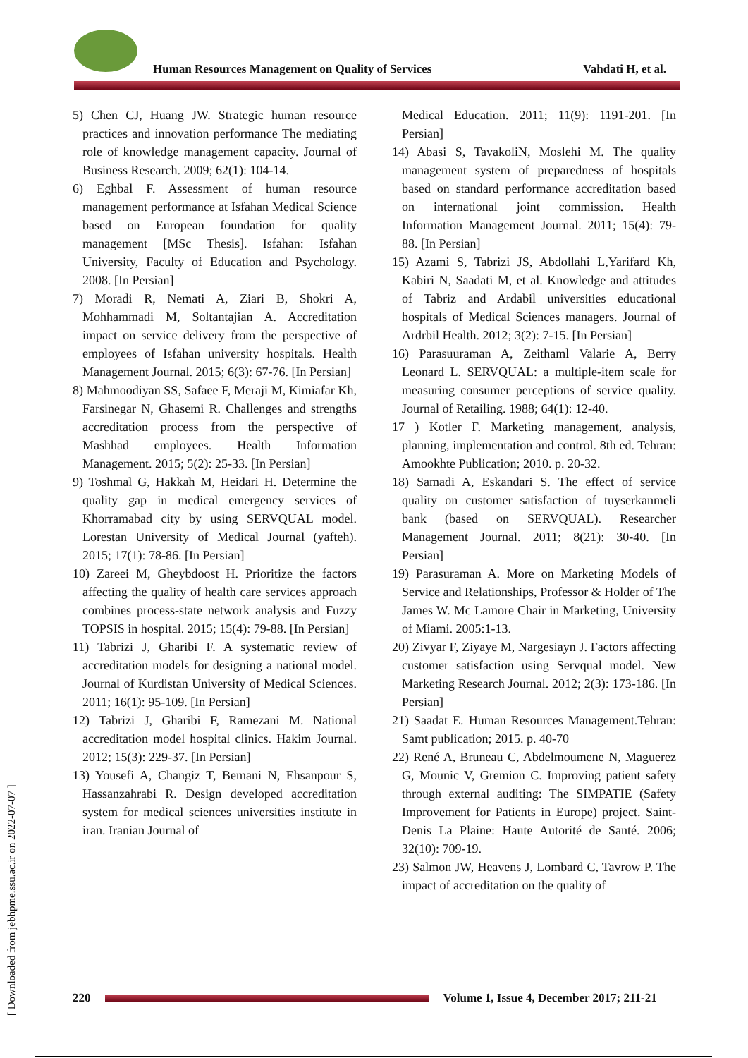Human Resources Management on Quality of Services
Vahdati H, et al.
5) Chen CJ, Huang JW. Strategic human resource practices and innovation performance The mediating role of knowledge management capacity. Journal of Business Research. 2009; 62(1): 104-14.
6) Eghbal F. Assessment of human resource management performance at Isfahan Medical Science based on European foundation for quality management [MSc Thesis]. Isfahan: Isfahan University, Faculty of Education and Psychology. 2008. [In Persian]
7) Moradi R, Nemati A, Ziari B, Shokri A, Mohhammadi M, Soltantajian A. Accreditation impact on service delivery from the perspective of employees of Isfahan university hospitals. Health Management Journal. 2015; 6(3): 67-76. [In Persian]
8) Mahmoodiyan SS, Safaee F, Meraji M, Kimiafar Kh, Farsinegar N, Ghasemi R. Challenges and strengths accreditation process from the perspective of Mashhad employees. Health Information Management. 2015; 5(2): 25-33. [In Persian]
9) Toshmal G, Hakkah M, Heidari H. Determine the quality gap in medical emergency services of Khorramabad city by using SERVQUAL model. Lorestan University of Medical Journal (yafteh). 2015; 17(1): 78-86. [In Persian]
10) Zareei M, Gheybdoost H. Prioritize the factors affecting the quality of health care services approach combines process-state network analysis and Fuzzy TOPSIS in hospital. 2015; 15(4): 79-88. [In Persian]
11) Tabrizi J, Gharibi F. A systematic review of accreditation models for designing a national model. Journal of Kurdistan University of Medical Sciences. 2011; 16(1): 95-109. [In Persian]
12) Tabrizi J, Gharibi F, Ramezani M. National accreditation model hospital clinics. Hakim Journal. 2012; 15(3): 229-37. [In Persian]
13) Yousefi A, Changiz T, Bemani N, Ehsanpour S, Hassanzahrabi R. Design developed accreditation system for medical sciences universities institute in iran. Iranian Journal of
Medical Education. 2011; 11(9): 1191-201. [In Persian]
14) Abasi S, TavakoliN, Moslehi M. The quality management system of preparedness of hospitals based on standard performance accreditation based on international joint commission. Health Information Management Journal. 2011; 15(4): 79-88. [In Persian]
15) Azami S, Tabrizi JS, Abdollahi L,Yarifard Kh, Kabiri N, Saadati M, et al. Knowledge and attitudes of Tabriz and Ardabil universities educational hospitals of Medical Sciences managers. Journal of Ardrbil Health. 2012; 3(2): 7-15. [In Persian]
16) Parasuuraman A, Zeithaml Valarie A, Berry Leonard L. SERVQUAL: a multiple-item scale for measuring consumer perceptions of service quality. Journal of Retailing. 1988; 64(1): 12-40.
17 ) Kotler F. Marketing management, analysis, planning, implementation and control. 8th ed. Tehran: Amookhte Publication; 2010. p. 20-32.
18) Samadi A, Eskandari S. The effect of service quality on customer satisfaction of tuyserkanmeli bank (based on SERVQUAL). Researcher Management Journal. 2011; 8(21): 30-40. [In Persian]
19) Parasuraman A. More on Marketing Models of Service and Relationships, Professor & Holder of The James W. Mc Lamore Chair in Marketing, University of Miami. 2005:1-13.
20) Zivyar F, Ziyaye M, Nargesiayn J. Factors affecting customer satisfaction using Servqual model. New Marketing Research Journal. 2012; 2(3): 173-186. [In Persian]
21) Saadat E. Human Resources Management.Tehran: Samt publication; 2015. p. 40-70
22) René A, Bruneau C, Abdelmoumene N, Maguerez G, Mounic V, Gremion C. Improving patient safety through external auditing: The SIMPATIE (Safety Improvement for Patients in Europe) project. Saint-Denis La Plaine: Haute Autorité de Santé. 2006; 32(10): 709-19.
23) Salmon JW, Heavens J, Lombard C, Tavrow P. The impact of accreditation on the quality of
[ Downloaded from jebhpme.ssu.ac.ir on 2022-07-07 ]
220
Volume 1, Issue 4, December 2017; 211-21